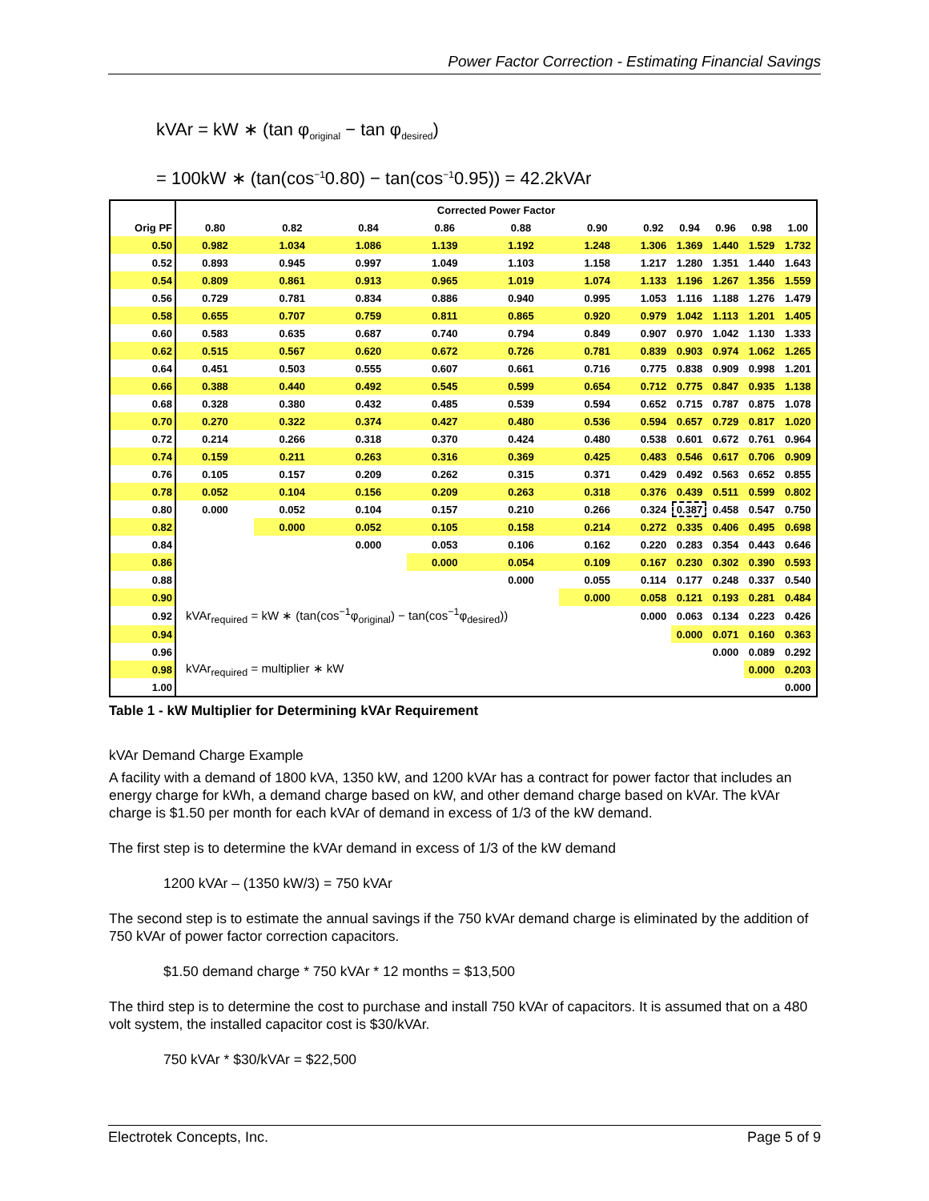Power Factor Correction - Estimating Financial Savings
kVAr = kW ∗ (tan φ<sub>original</sub> − tan φ<sub>desired</sub>)
= 100kW ∗ (tan(cos<sup>−1</sup>0.80) − tan(cos<sup>−1</sup>0.95)) = 42.2kVAr
| | Corrected Power Factor | | | | | | | | | | |
| --- | --- | --- | --- | --- | --- | --- | --- | --- | --- | --- | --- |
| Orig PF | 0.80 | 0.82 | 0.84 | 0.86 | 0.88 | 0.90 | 0.92 | 0.94 | 0.96 | 0.98 | 1.00 |
| 0.50 | 0.982 | 1.034 | 1.086 | 1.139 | 1.192 | 1.248 | 1.306 | 1.369 | 1.440 | 1.529 | 1.732 |
| 0.52 | 0.893 | 0.945 | 0.997 | 1.049 | 1.103 | 1.158 | 1.217 | 1.280 | 1.351 | 1.440 | 1.643 |
| 0.54 | 0.809 | 0.861 | 0.913 | 0.965 | 1.019 | 1.074 | 1.133 | 1.196 | 1.267 | 1.356 | 1.559 |
| 0.56 | 0.729 | 0.781 | 0.834 | 0.886 | 0.940 | 0.995 | 1.053 | 1.116 | 1.188 | 1.276 | 1.479 |
| 0.58 | 0.655 | 0.707 | 0.759 | 0.811 | 0.865 | 0.920 | 0.979 | 1.042 | 1.113 | 1.201 | 1.405 |
| 0.60 | 0.583 | 0.635 | 0.687 | 0.740 | 0.794 | 0.849 | 0.907 | 0.970 | 1.042 | 1.130 | 1.333 |
| 0.62 | 0.515 | 0.567 | 0.620 | 0.672 | 0.726 | 0.781 | 0.839 | 0.903 | 0.974 | 1.062 | 1.265 |
| 0.64 | 0.451 | 0.503 | 0.555 | 0.607 | 0.661 | 0.716 | 0.775 | 0.838 | 0.909 | 0.998 | 1.201 |
| 0.66 | 0.388 | 0.440 | 0.492 | 0.545 | 0.599 | 0.654 | 0.712 | 0.775 | 0.847 | 0.935 | 1.138 |
| 0.68 | 0.328 | 0.380 | 0.432 | 0.485 | 0.539 | 0.594 | 0.652 | 0.715 | 0.787 | 0.875 | 1.078 |
| 0.70 | 0.270 | 0.322 | 0.374 | 0.427 | 0.480 | 0.536 | 0.594 | 0.657 | 0.729 | 0.817 | 1.020 |
| 0.72 | 0.214 | 0.266 | 0.318 | 0.370 | 0.424 | 0.480 | 0.538 | 0.601 | 0.672 | 0.761 | 0.964 |
| 0.74 | 0.159 | 0.211 | 0.263 | 0.316 | 0.369 | 0.425 | 0.483 | 0.546 | 0.617 | 0.706 | 0.909 |
| 0.76 | 0.105 | 0.157 | 0.209 | 0.262 | 0.315 | 0.371 | 0.429 | 0.492 | 0.563 | 0.652 | 0.855 |
| 0.78 | 0.052 | 0.104 | 0.156 | 0.209 | 0.263 | 0.318 | 0.376 | 0.439 | 0.511 | 0.599 | 0.802 |
| 0.80 | 0.000 | 0.052 | 0.104 | 0.157 | 0.210 | 0.266 | 0.324 | 0.387 | 0.458 | 0.547 | 0.750 |
| 0.82 | | 0.000 | 0.052 | 0.105 | 0.158 | 0.214 | 0.272 | 0.335 | 0.406 | 0.495 | 0.698 |
| 0.84 | | | 0.000 | 0.053 | 0.106 | 0.162 | 0.220 | 0.283 | 0.354 | 0.443 | 0.646 |
| 0.86 | | | | 0.000 | 0.054 | 0.109 | 0.167 | 0.230 | 0.302 | 0.390 | 0.593 |
| 0.88 | | | | | 0.000 | 0.055 | 0.114 | 0.177 | 0.248 | 0.337 | 0.540 |
| 0.90 | | | | | | 0.000 | 0.058 | 0.121 | 0.193 | 0.281 | 0.484 |
| 0.92 | kVAr<sub>required</sub> = kW ∗ (tan(cos<sup>−1</sup>φ<sub>original</sub>) − tan(cos<sup>−1</sup>φ<sub>desired</sub>)) | | | | | | 0.000 | 0.063 | 0.134 | 0.223 | 0.426 |
| 0.94 | | | | | | | | 0.000 | 0.071 | 0.160 | 0.363 |
| 0.96 | | | | | | | | | 0.000 | 0.089 | 0.292 |
| 0.98 | kVAr<sub>required</sub> = multiplier ∗ kW | | | | | | | | | 0.000 | 0.203 |
| 1.00 | | | | | | | | | | | 0.000 |
Table 1 - kW Multiplier for Determining kVAr Requirement
kVAr Demand Charge Example
A facility with a demand of 1800 kVA, 1350 kW, and 1200 kVAr has a contract for power factor that includes an energy charge for kWh, a demand charge based on kW, and other demand charge based on kVAr. The kVAr charge is $1.50 per month for each kVAr of demand in excess of 1/3 of the kW demand.
The first step is to determine the kVAr demand in excess of 1/3 of the kW demand
1200 kVAr – (1350 kW/3) = 750 kVAr
The second step is to estimate the annual savings if the 750 kVAr demand charge is eliminated by the addition of 750 kVAr of power factor correction capacitors.
$1.50 demand charge * 750 kVAr * 12 months = $13,500
The third step is to determine the cost to purchase and install 750 kVAr of capacitors. It is assumed that on a 480 volt system, the installed capacitor cost is $30/kVAr.
750 kVAr * $30/kVAr = $22,500
Electrotek Concepts, Inc. Page 5 of 9